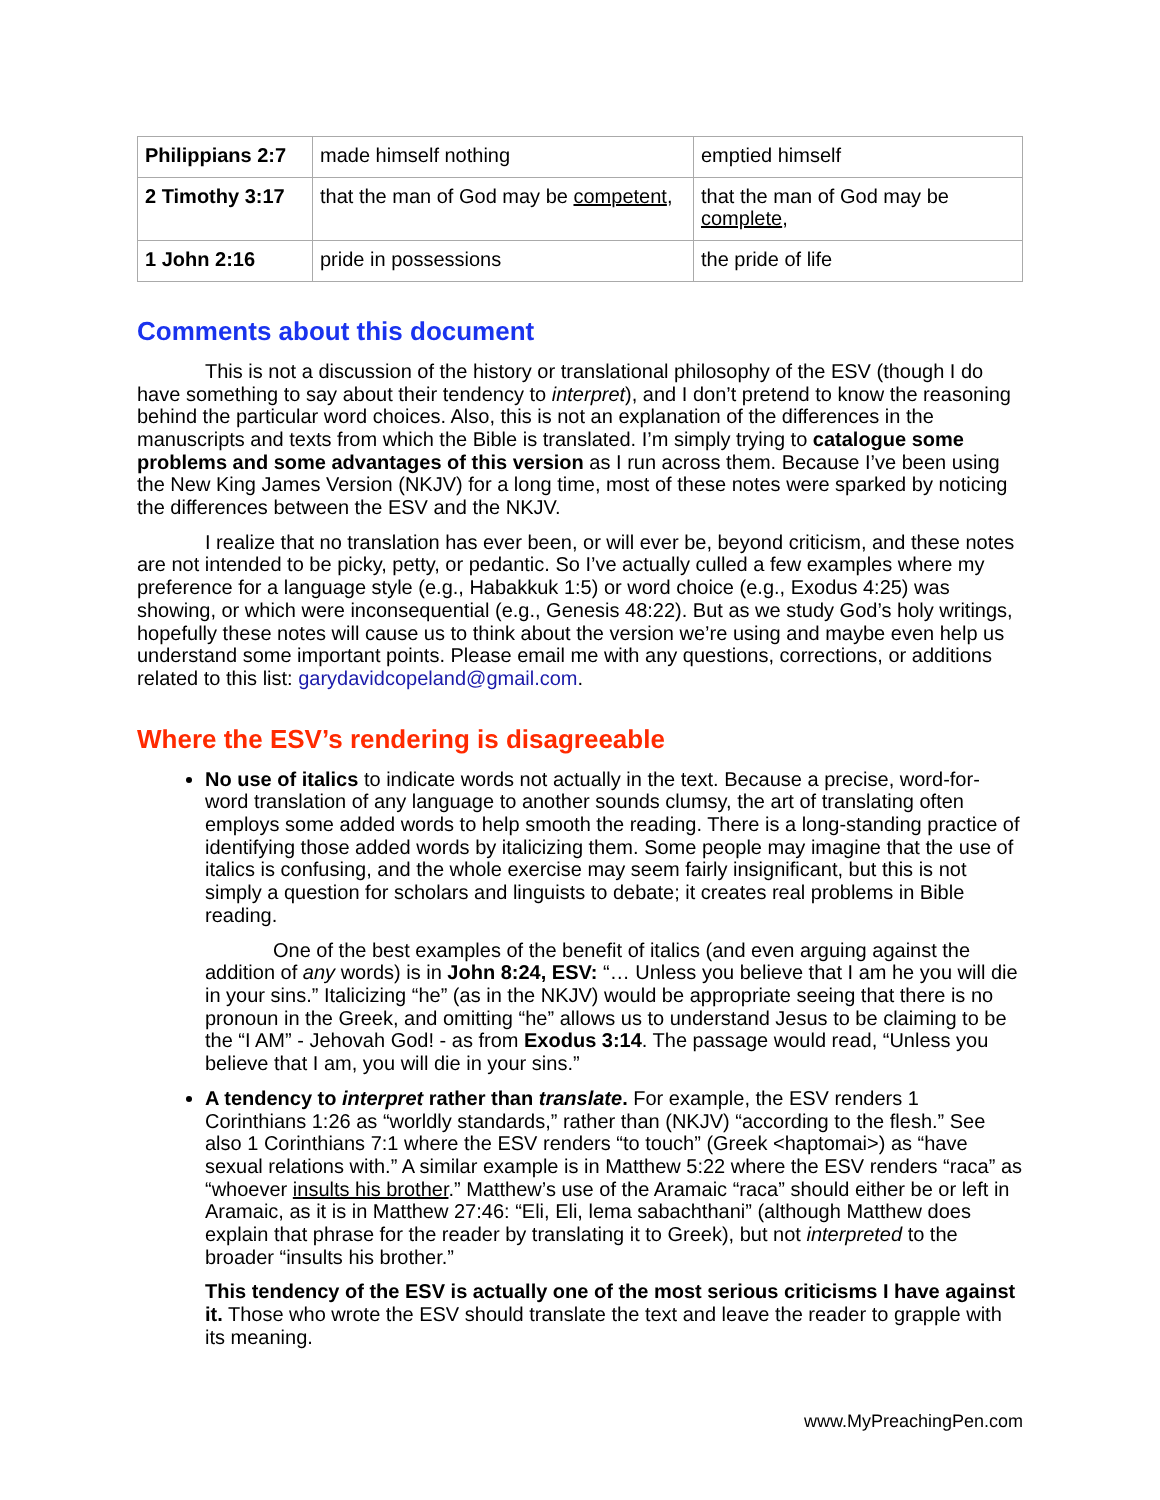| Philippians 2:7 | made himself nothing | emptied himself |
| 2 Timothy 3:17 | that the man of God may be competent , | that the man of God may be complete , |
| 1 John 2:16 | pride in possessions | the pride of life |
Comments about this document
This is not a discussion of the history or translational philosophy of the ESV (though I do have something to say about their tendency to interpret), and I don’t pretend to know the reasoning behind the particular word choices. Also, this is not an explanation of the differences in the manuscripts and texts from which the Bible is translated. I’m simply trying to catalogue some problems and some advantages of this version as I run across them. Because I’ve been using the New King James Version (NKJV) for a long time, most of these notes were sparked by noticing the differences between the ESV and the NKJV.
I realize that no translation has ever been, or will ever be, beyond criticism, and these notes are not intended to be picky, petty, or pedantic. So I’ve actually culled a few examples where my preference for a language style (e.g., Habakkuk 1:5) or word choice (e.g., Exodus 4:25) was showing, or which were inconsequential (e.g., Genesis 48:22). But as we study God’s holy writings, hopefully these notes will cause us to think about the version we’re using and maybe even help us understand some important points. Please email me with any questions, corrections, or additions related to this list: garydavidcopeland@gmail.com.
Where the ESV’s rendering is disagreeable
No use of italics to indicate words not actually in the text. Because a precise, word-for-word translation of any language to another sounds clumsy, the art of translating often employs some added words to help smooth the reading. There is a long-standing practice of identifying those added words by italicizing them. Some people may imagine that the use of italics is confusing, and the whole exercise may seem fairly insignificant, but this is not simply a question for scholars and linguists to debate; it creates real problems in Bible reading.
One of the best examples of the benefit of italics (and even arguing against the addition of any words) is in John 8:24, ESV: “… Unless you believe that I am he you will die in your sins.” Italicizing “he” (as in the NKJV) would be appropriate seeing that there is no pronoun in the Greek, and omitting “he” allows us to understand Jesus to be claiming to be the “I AM” - Jehovah God! - as from Exodus 3:14. The passage would read, “Unless you believe that I am, you will die in your sins.”
A tendency to interpret rather than translate. For example, the ESV renders 1 Corinthians 1:26 as “worldly standards,” rather than (NKJV) “according to the flesh.” See also 1 Corinthians 7:1 where the ESV renders “to touch” (Greek <haptomai>) as “have sexual relations with.” A similar example is in Matthew 5:22 where the ESV renders “raca” as “whoever insults his brother.” Matthew’s use of the Aramaic “raca” should either be or left in Aramaic, as it is in Matthew 27:46: “Eli, Eli, lema sabachthani” (although Matthew does explain that phrase for the reader by translating it to Greek), but not interpreted to the broader “insults his brother.”
This tendency of the ESV is actually one of the most serious criticisms I have against it. Those who wrote the ESV should translate the text and leave the reader to grapple with its meaning.
www.MyPreachingPen.com